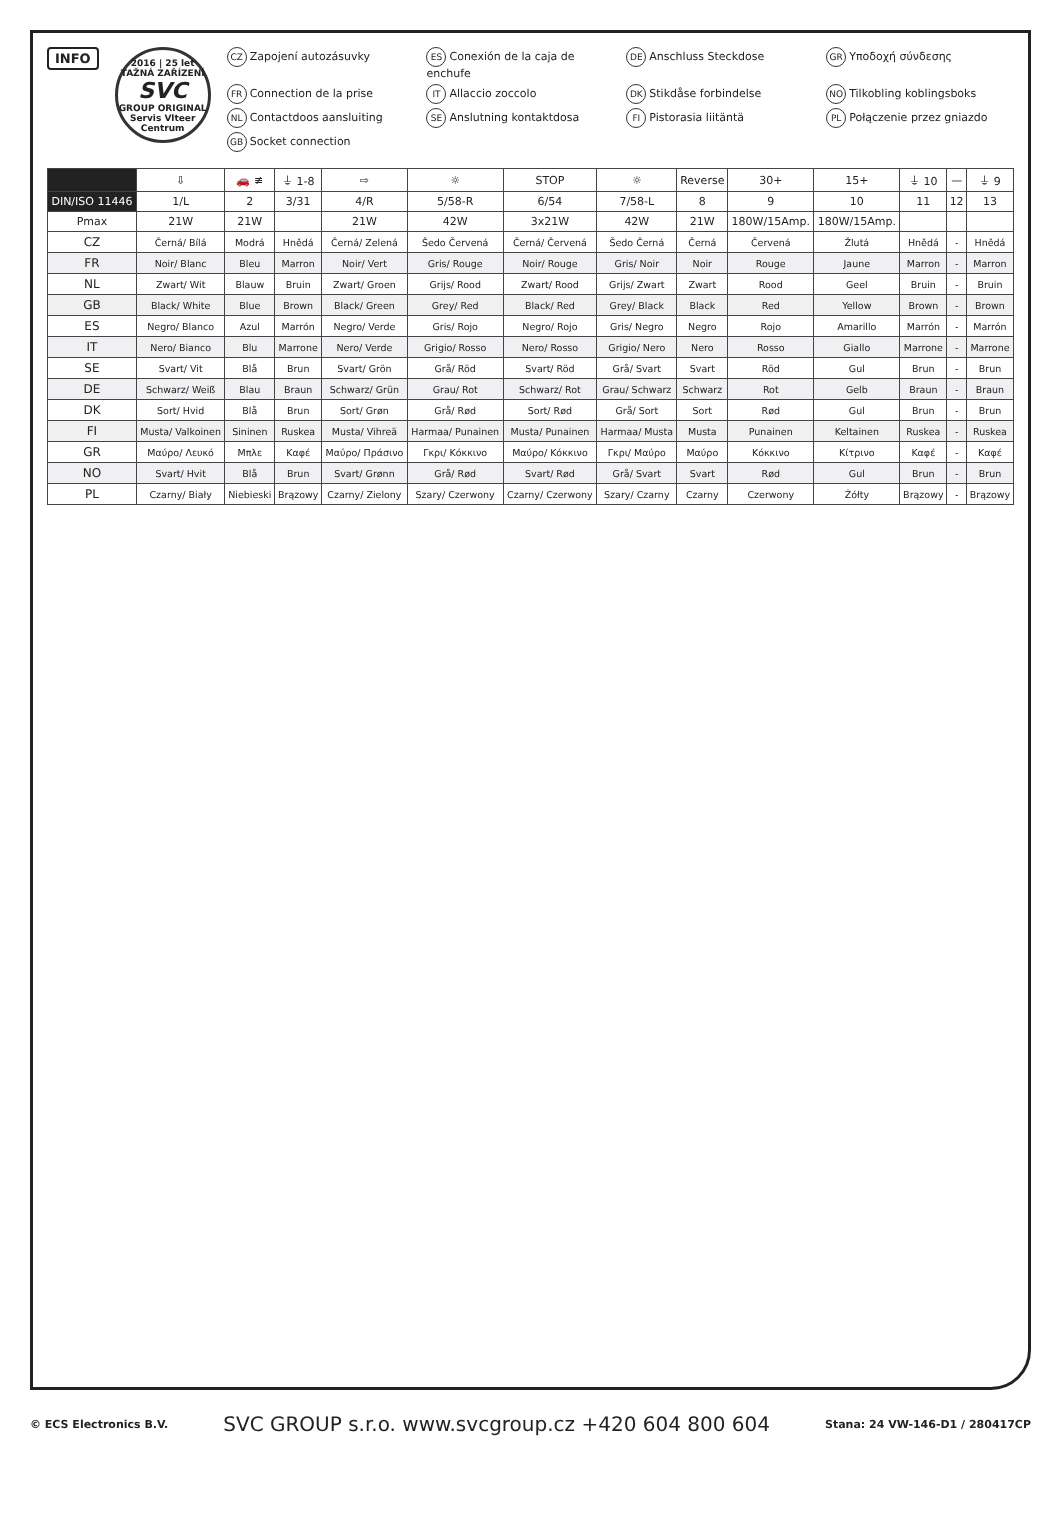INFO
2016 | 25 let
TAŽNÁ ZAŘÍZENÍ
SVC
GROUP ORIGINAL
Servis Vlteer Centrum
CZ Zapojení autozásuvky
ES Conexión de la caja de enchufe
DE Anschluss Steckdose
GR Υποδοχή σύνδεσης
FR Connection de la prise
IT Allaccio zoccolo
DK Stikdåse forbindelse
NO Tilkobling koblingsboks
NL Contactdoos aansluiting
SE Anslutning kontaktdosa
FI Pistorasia liitäntä
PL Połączenie przez gniazdo
GB Socket connection
| | ⇩ | 🚗 ≢ | ⏚ 1-8 | ⇨ | ☼ | STOP | ☼ | Reverse | 30+ | 15+ | ⏚ 10 | — | ⏚ 9 |
| --- | --- | --- | --- | --- | --- | --- | --- | --- | --- | --- | --- | --- | --- |
| DIN/ISO 11446 | 1/L | 2 | 3/31 | 4/R | 5/58-R | 6/54 | 7/58-L | 8 | 9 | 10 | 11 | 12 | 13 |
| Pmax | 21W | 21W | | 21W | 42W | 3x21W | 42W | 21W | 180W/15Amp. | 180W/15Amp. | | | |
| CZ | Černá/ Bílá | Modrá | Hnědá | Černá/ Zelená | Šedo Červená | Černá/ Červená | Šedo Černá | Černá | Červená | Žlutá | Hnědá | - | Hnědá |
| FR | Noir/ Blanc | Bleu | Marron | Noir/ Vert | Gris/ Rouge | Noir/ Rouge | Gris/ Noir | Noir | Rouge | Jaune | Marron | - | Marron |
| NL | Zwart/ Wit | Blauw | Bruin | Zwart/ Groen | Grijs/ Rood | Zwart/ Rood | Grijs/ Zwart | Zwart | Rood | Geel | Bruin | - | Bruin |
| GB | Black/ White | Blue | Brown | Black/ Green | Grey/ Red | Black/ Red | Grey/ Black | Black | Red | Yellow | Brown | - | Brown |
| ES | Negro/ Blanco | Azul | Marrón | Negro/ Verde | Gris/ Rojo | Negro/ Rojo | Gris/ Negro | Negro | Rojo | Amarillo | Marrón | - | Marrón |
| IT | Nero/ Bianco | Blu | Marrone | Nero/ Verde | Grigio/ Rosso | Nero/ Rosso | Grigio/ Nero | Nero | Rosso | Giallo | Marrone | - | Marrone |
| SE | Svart/ Vit | Blå | Brun | Svart/ Grön | Grå/ Röd | Svart/ Röd | Grå/ Svart | Svart | Röd | Gul | Brun | - | Brun |
| DE | Schwarz/ Weiß | Blau | Braun | Schwarz/ Grün | Grau/ Rot | Schwarz/ Rot | Grau/ Schwarz | Schwarz | Rot | Gelb | Braun | - | Braun |
| DK | Sort/ Hvid | Blå | Brun | Sort/ Grøn | Grå/ Rød | Sort/ Rød | Grå/ Sort | Sort | Rød | Gul | Brun | - | Brun |
| FI | Musta/ Valkoinen | Sininen | Ruskea | Musta/ Vihreä | Harmaa/ Punainen | Musta/ Punainen | Harmaa/ Musta | Musta | Punainen | Keltainen | Ruskea | - | Ruskea |
| GR | Μαύρο/ Λευκό | Μπλε | Καφέ | Μαύρο/ Πράσινο | Γκρι/ Κόκκινο | Μαύρο/ Κόκκινο | Γκρι/ Μαύρο | Μαύρο | Κόκκινο | Κίτρινο | Καφέ | - | Καφέ |
| NO | Svart/ Hvit | Blå | Brun | Svart/ Grønn | Grå/ Rød | Svart/ Rød | Grå/ Svart | Svart | Rød | Gul | Brun | - | Brun |
| PL | Czarny/ Biały | Niebieski | Brązowy | Czarny/ Zielony | Szary/ Czerwony | Czarny/ Czerwony | Szary/ Czarny | Czarny | Czerwony | Żółty | Brązowy | - | Brązowy |
© ECS Electronics B.V.
SVC GROUP s.r.o. www.svcgroup.cz +420 604 800 604
Stana: 24 VW-146-D1 / 280417CP